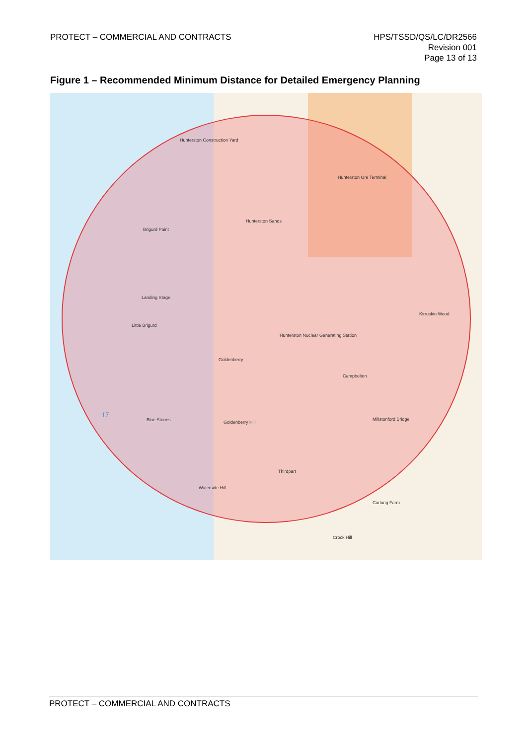PROTECT – COMMERCIAL AND CONTRACTS
HPS/TSSD/QS/LC/DR2566
Revision 001
Page 13 of 13
Figure 1 – Recommended Minimum Distance for Detailed Emergency Planning
Hunterston Construction Yard
Hunterston Ore Terminal
Hunterston Sands
Brigurd Point
Landing Stage
Little Brigurd
Hunterston Nuclear Generating Station
Goldenberry
Blue Stones Goldenberry Hill
Kirruskin Wood
Campbelton
Millstonford Bridge
Thirdpart
Waterside Hill
Carlung Farm
Crock Hill
17
PROTECT – COMMERCIAL AND CONTRACTS